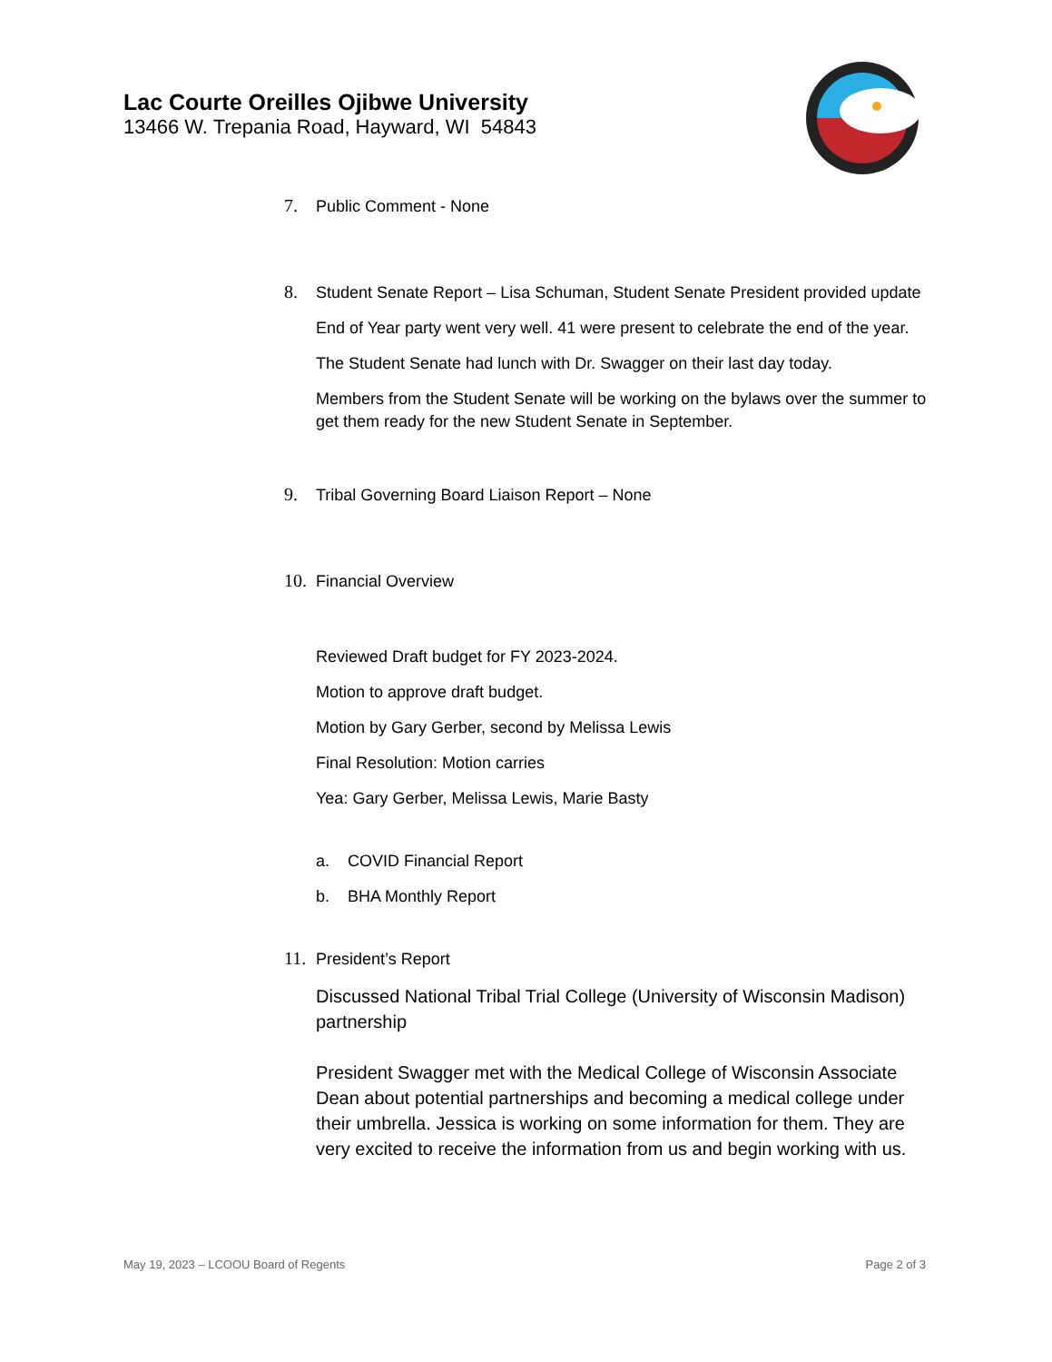Lac Courte Oreilles Ojibwe University
13466 W. Trepania Road, Hayward, WI 54843
7.
Public Comment - None
8.
Student Senate Report – Lisa Schuman, Student Senate President provided update
End of Year party went very well. 41 were present to celebrate the end of the year.
The Student Senate had lunch with Dr. Swagger on their last day today.
Members from the Student Senate will be working on the bylaws over the summer to get them ready for the new Student Senate in September.
9.
Tribal Governing Board Liaison Report – None
10.
Financial Overview
Reviewed Draft budget for FY 2023-2024.
Motion to approve draft budget.
Motion by Gary Gerber, second by Melissa Lewis
Final Resolution: Motion carries
Yea: Gary Gerber, Melissa Lewis, Marie Basty
a. COVID Financial Report
b. BHA Monthly Report
11.
President’s Report
Discussed National Tribal Trial College (University of Wisconsin Madison) partnership
President Swagger met with the Medical College of Wisconsin Associate Dean about potential partnerships and becoming a medical college under their umbrella. Jessica is working on some information for them. They are very excited to receive the information from us and begin working with us.
May 19, 2023 – LCOOU Board of Regents Page 2 of 3